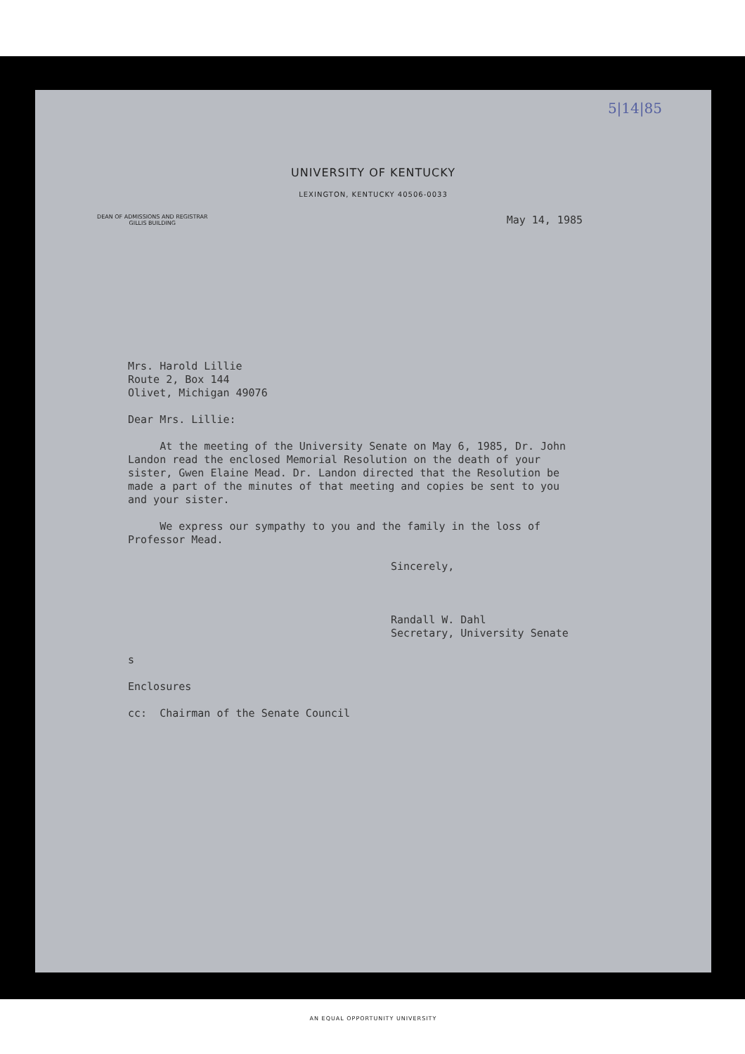5|14|85
UNIVERSITY OF KENTUCKY
LEXINGTON, KENTUCKY 40506-0033
DEAN OF ADMISSIONS AND REGISTRAR
GILLIS BUILDING
May 14, 1985
Mrs. Harold Lillie
Route 2, Box 144
Olivet, Michigan 49076
Dear Mrs. Lillie:
At the meeting of the University Senate on May 6, 1985, Dr. John
Landon read the enclosed Memorial Resolution on the death of your
sister, Gwen Elaine Mead. Dr. Landon directed that the Resolution be
made a part of the minutes of that meeting and copies be sent to you
and your sister.
We express our sympathy to you and the family in the loss of
Professor Mead.
Sincerely,
Randall W. Dahl
Secretary, University Senate
s
Enclosures
cc: Chairman of the Senate Council
AN EQUAL OPPORTUNITY UNIVERSITY